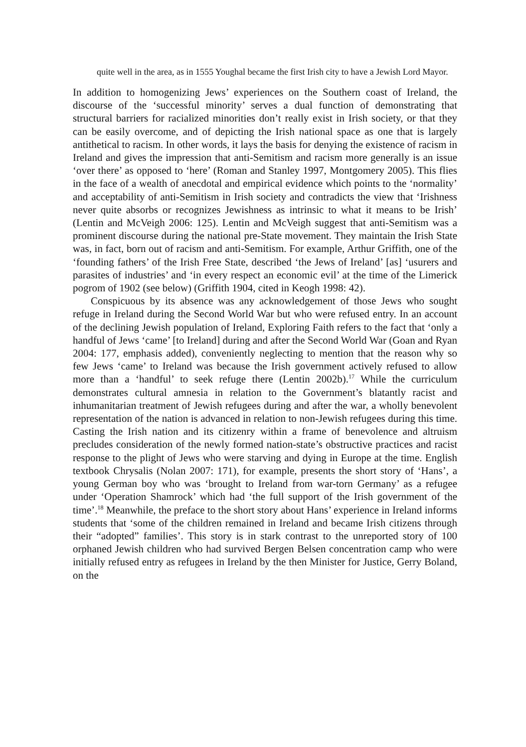quite well in the area, as in 1555 Youghal became the first Irish city to have a Jewish Lord Mayor.
In addition to homogenizing Jews’ experiences on the Southern coast of Ireland, the discourse of the ‘successful minority’ serves a dual function of demonstrating that structural barriers for racialized minorities don’t really exist in Irish society, or that they can be easily overcome, and of depicting the Irish national space as one that is largely antithetical to racism. In other words, it lays the basis for denying the existence of racism in Ireland and gives the impression that anti-Semitism and racism more generally is an issue ‘over there’ as opposed to ‘here’ (Roman and Stanley 1997, Montgomery 2005). This flies in the face of a wealth of anecdotal and empirical evidence which points to the ‘normality’ and acceptability of anti-Semitism in Irish society and contradicts the view that ‘Irishness never quite absorbs or recognizes Jewishness as intrinsic to what it means to be Irish’ (Lentin and McVeigh 2006: 125). Lentin and McVeigh suggest that anti-Semitism was a prominent discourse during the national pre-State movement. They maintain the Irish State was, in fact, born out of racism and anti-Semitism. For example, Arthur Griffith, one of the ‘founding fathers’ of the Irish Free State, described ‘the Jews of Ireland’ [as] ‘usurers and parasites of industries’ and ‘in every respect an economic evil’ at the time of the Limerick pogrom of 1902 (see below) (Griffith 1904, cited in Keogh 1998: 42).
Conspicuous by its absence was any acknowledgement of those Jews who sought refuge in Ireland during the Second World War but who were refused entry. In an account of the declining Jewish population of Ireland, Exploring Faith refers to the fact that ‘only a handful of Jews ‘came’ [to Ireland] during and after the Second World War (Goan and Ryan 2004: 177, emphasis added), conveniently neglecting to mention that the reason why so few Jews ‘came’ to Ireland was because the Irish government actively refused to allow more than a ‘handful’ to seek refuge there (Lentin 2002b).<sup>17</sup> While the curriculum demonstrates cultural amnesia in relation to the Government’s blatantly racist and inhumanitarian treatment of Jewish refugees during and after the war, a wholly benevolent representation of the nation is advanced in relation to non-Jewish refugees during this time. Casting the Irish nation and its citizenry within a frame of benevolence and altruism precludes consideration of the newly formed nation-state’s obstructive practices and racist response to the plight of Jews who were starving and dying in Europe at the time. English textbook Chrysalis (Nolan 2007: 171), for example, presents the short story of ‘Hans’, a young German boy who was ‘brought to Ireland from war-torn Germany’ as a refugee under ‘Operation Shamrock’ which had ‘the full support of the Irish government of the time’.<sup>18</sup> Meanwhile, the preface to the short story about Hans’ experience in Ireland informs students that ‘some of the children remained in Ireland and became Irish citizens through their “adopted” families’. This story is in stark contrast to the unreported story of 100 orphaned Jewish children who had survived Bergen Belsen concentration camp who were initially refused entry as refugees in Ireland by the then Minister for Justice, Gerry Boland, on the